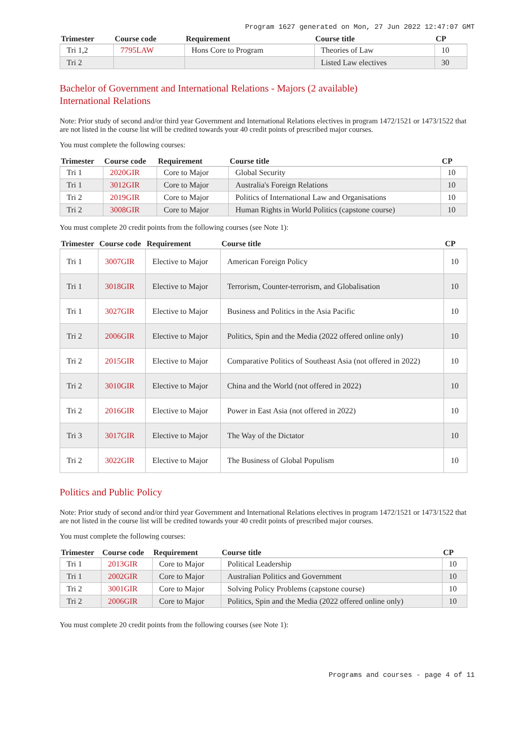Program 1627 generated on Mon, 27 Jun 2022 12:47:07 GMT
| Trimester | Course code | Requirement | Course title | CP |
| --- | --- | --- | --- | --- |
| Tri 1,2 | 7795LAW | Hons Core to Program | Theories of Law | 10 |
| Tri 2 | | | Listed Law electives | 30 |
Bachelor of Government and International Relations - Majors (2 available)
International Relations
Note: Prior study of second and/or third year Government and International Relations electives in program 1472/1521 or 1473/1522 that are not listed in the course list will be credited towards your 40 credit points of prescribed major courses.
You must complete the following courses:
| Trimester | Course code | Requirement | Course title | CP |
| --- | --- | --- | --- | --- |
| Tri 1 | 2020GIR | Core to Major | Global Security | 10 |
| Tri 1 | 3012GIR | Core to Major | Australia's Foreign Relations | 10 |
| Tri 2 | 2019GIR | Core to Major | Politics of International Law and Organisations | 10 |
| Tri 2 | 3008GIR | Core to Major | Human Rights in World Politics (capstone course) | 10 |
You must complete 20 credit points from the following courses (see Note 1):
| Trimester | Course code | Requirement | Course title | CP |
| --- | --- | --- | --- | --- |
| Tri 1 | 3007GIR | Elective to Major | American Foreign Policy | 10 |
| Tri 1 | 3018GIR | Elective to Major | Terrorism, Counter-terrorism, and Globalisation | 10 |
| Tri 1 | 3027GIR | Elective to Major | Business and Politics in the Asia Pacific | 10 |
| Tri 2 | 2006GIR | Elective to Major | Politics, Spin and the Media (2022 offered online only) | 10 |
| Tri 2 | 2015GIR | Elective to Major | Comparative Politics of Southeast Asia (not offered in 2022) | 10 |
| Tri 2 | 3010GIR | Elective to Major | China and the World (not offered in 2022) | 10 |
| Tri 2 | 2016GIR | Elective to Major | Power in East Asia (not offered in 2022) | 10 |
| Tri 3 | 3017GIR | Elective to Major | The Way of the Dictator | 10 |
| Tri 2 | 3022GIR | Elective to Major | The Business of Global Populism | 10 |
Politics and Public Policy
Note: Prior study of second and/or third year Government and International Relations electives in program 1472/1521 or 1473/1522 that are not listed in the course list will be credited towards your 40 credit points of prescribed major courses.
You must complete the following courses:
| Trimester | Course code | Requirement | Course title | CP |
| --- | --- | --- | --- | --- |
| Tri 1 | 2013GIR | Core to Major | Political Leadership | 10 |
| Tri 1 | 2002GIR | Core to Major | Australian Politics and Government | 10 |
| Tri 2 | 3001GIR | Core to Major | Solving Policy Problems (capstone course) | 10 |
| Tri 2 | 2006GIR | Core to Major | Politics, Spin and the Media (2022 offered online only) | 10 |
You must complete 20 credit points from the following courses (see Note 1):
Programs and courses - page 4 of 11